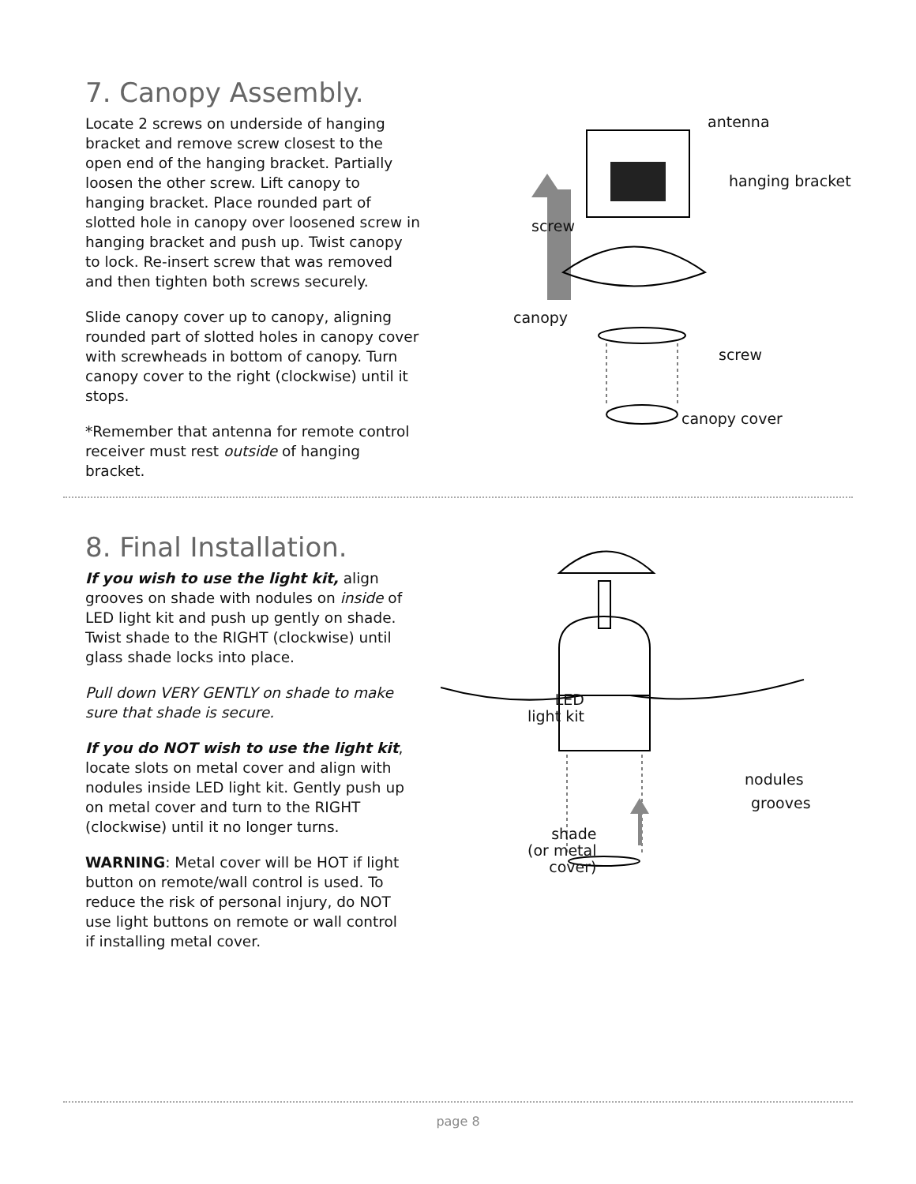7. Canopy Assembly.
Locate 2 screws on underside of hanging bracket and remove screw closest to the open end of the hanging bracket. Partially loosen the other screw. Lift canopy to hanging bracket. Place rounded part of slotted hole in canopy over loosened screw in hanging bracket and push up. Twist canopy to lock. Re-insert screw that was removed and then tighten both screws securely.
Slide canopy cover up to canopy, aligning rounded part of slotted holes in canopy cover with screwheads in bottom of canopy. Turn canopy cover to the right (clockwise) until it stops.
*Remember that antenna for remote control receiver must rest outside of hanging bracket.
antenna
hanging bracket
screw
canopy
screw
canopy cover
8. Final Installation.
If you wish to use the light kit, align grooves on shade with nodules on inside of LED light kit and push up gently on shade. Twist shade to the RIGHT (clockwise) until glass shade locks into place.
Pull down VERY GENTLY on shade to make sure that shade is secure.
If you do NOT wish to use the light kit, locate slots on metal cover and align with nodules inside LED light kit. Gently push up on metal cover and turn to the RIGHT (clockwise) until it no longer turns.
WARNING: Metal cover will be HOT if light button on remote/wall control is used. To reduce the risk of personal injury, do NOT use light buttons on remote or wall control if installing metal cover.
LED
light kit
nodules
grooves
shade
(or metal
cover)
page 8